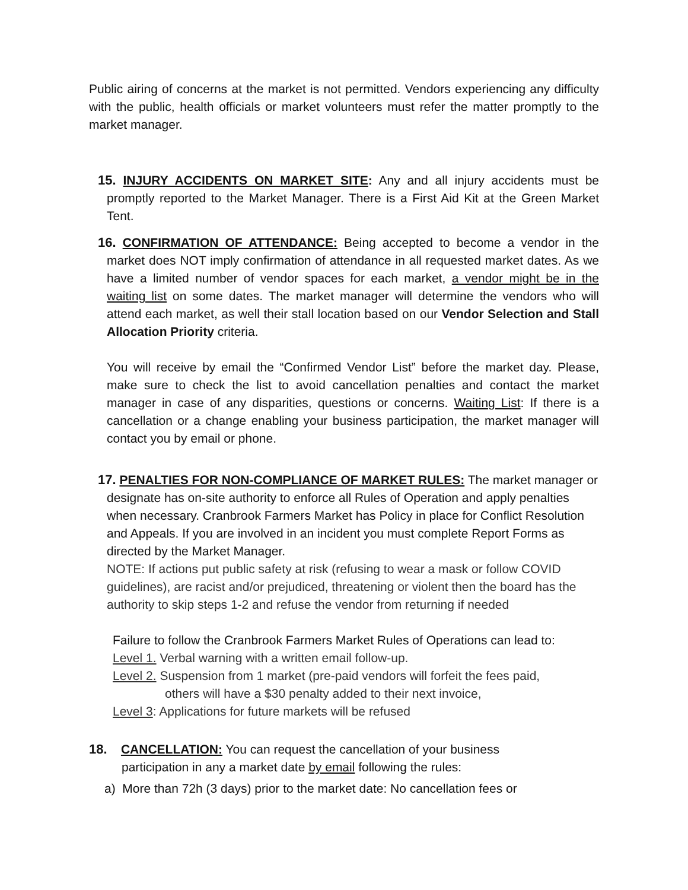Public airing of concerns at the market is not permitted. Vendors experiencing any difficulty with the public, health officials or market volunteers must refer the matter promptly to the market manager.
15. INJURY ACCIDENTS ON MARKET SITE: Any and all injury accidents must be promptly reported to the Market Manager. There is a First Aid Kit at the Green Market Tent.
16. CONFIRMATION OF ATTENDANCE: Being accepted to become a vendor in the market does NOT imply confirmation of attendance in all requested market dates. As we have a limited number of vendor spaces for each market, a vendor might be in the waiting list on some dates. The market manager will determine the vendors who will attend each market, as well their stall location based on our Vendor Selection and Stall Allocation Priority criteria.
You will receive by email the “Confirmed Vendor List” before the market day. Please, make sure to check the list to avoid cancellation penalties and contact the market manager in case of any disparities, questions or concerns. Waiting List: If there is a cancellation or a change enabling your business participation, the market manager will contact you by email or phone.
17. PENALTIES FOR NON-COMPLIANCE OF MARKET RULES: The market manager or designate has on-site authority to enforce all Rules of Operation and apply penalties when necessary. Cranbrook Farmers Market has Policy in place for Conflict Resolution and Appeals. If you are involved in an incident you must complete Report Forms as directed by the Market Manager.
NOTE: If actions put public safety at risk (refusing to wear a mask or follow COVID guidelines), are racist and/or prejudiced, threatening or violent then the board has the authority to skip steps 1-2 and refuse the vendor from returning if needed
Failure to follow the Cranbrook Farmers Market Rules of Operations can lead to:
Level 1. Verbal warning with a written email follow-up.
Level 2. Suspension from 1 market (pre-paid vendors will forfeit the fees paid,
others will have a $30 penalty added to their next invoice,
Level 3: Applications for future markets will be refused
18. CANCELLATION: You can request the cancellation of your business
participation in any a market date by email following the rules:
a) More than 72h (3 days) prior to the market date: No cancellation fees or